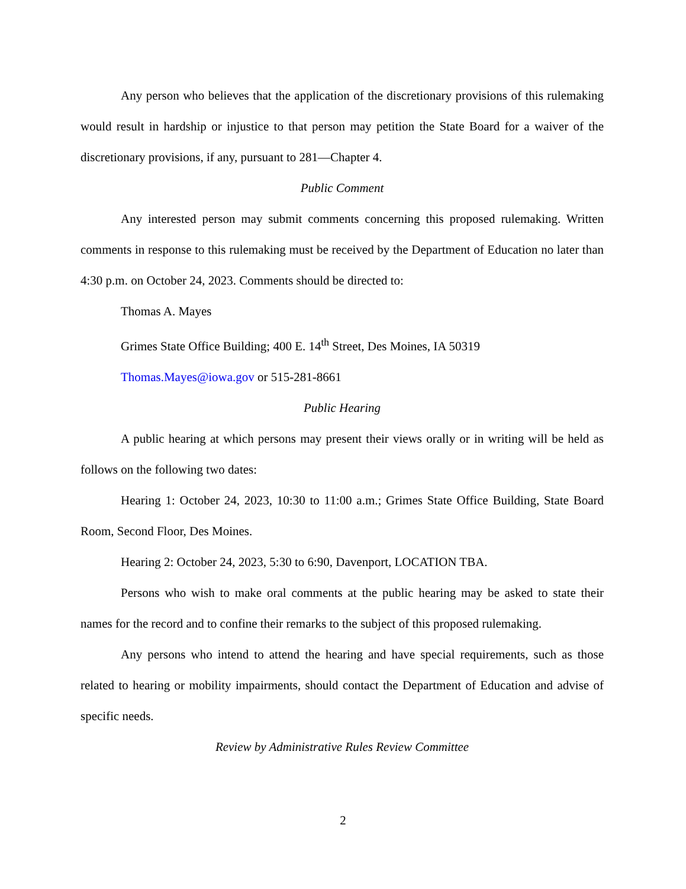Any person who believes that the application of the discretionary provisions of this rulemaking would result in hardship or injustice to that person may petition the State Board for a waiver of the discretionary provisions, if any, pursuant to 281—Chapter 4.
Public Comment
Any interested person may submit comments concerning this proposed rulemaking. Written comments in response to this rulemaking must be received by the Department of Education no later than 4:30 p.m. on October 24, 2023. Comments should be directed to:
Thomas A. Mayes
Grimes State Office Building; 400 E. 14<sup>th</sup> Street, Des Moines, IA 50319
Thomas.Mayes@iowa.gov or 515-281-8661
Public Hearing
A public hearing at which persons may present their views orally or in writing will be held as follows on the following two dates:
Hearing 1: October 24, 2023, 10:30 to 11:00 a.m.; Grimes State Office Building, State Board Room, Second Floor, Des Moines.
Hearing 2: October 24, 2023, 5:30 to 6:90, Davenport, LOCATION TBA.
Persons who wish to make oral comments at the public hearing may be asked to state their names for the record and to confine their remarks to the subject of this proposed rulemaking.
Any persons who intend to attend the hearing and have special requirements, such as those related to hearing or mobility impairments, should contact the Department of Education and advise of specific needs.
Review by Administrative Rules Review Committee
2